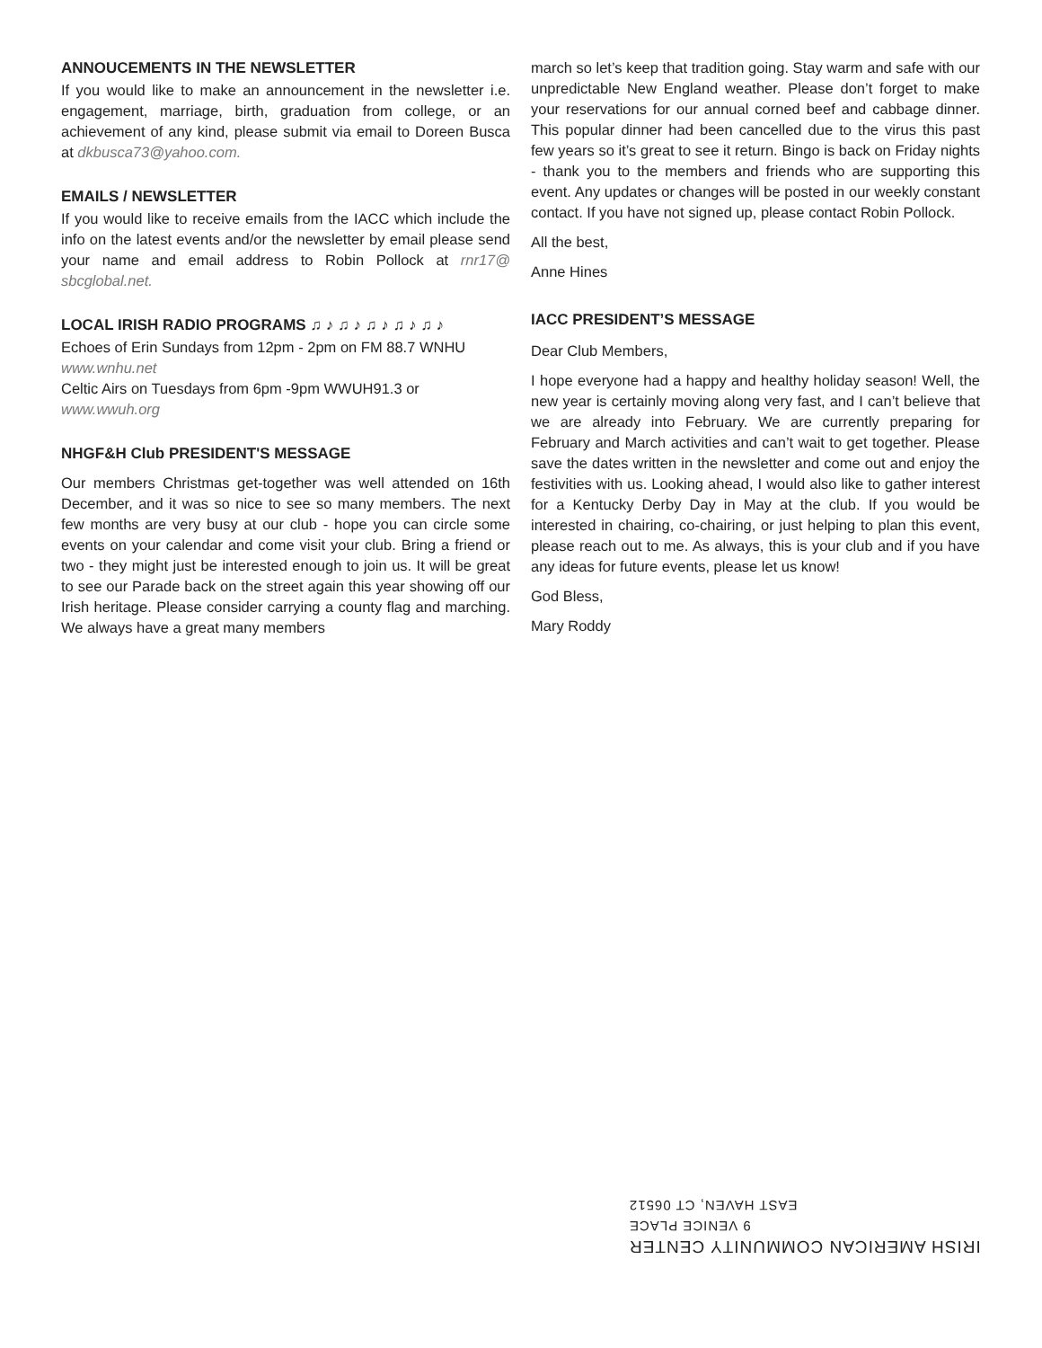ANNOUCEMENTS IN THE NEWSLETTER
If you would like to make an announcement in the newsletter i.e. engagement, marriage, birth, graduation from college, or an achievement of any kind, please submit via email to Doreen Busca at dkbusca73@yahoo.com.
EMAILS / NEWSLETTER
If you would like to receive emails from the IACC which include the info on the latest events and/or the newsletter by email please send your name and email address to Robin Pollock at rnr17@ sbcglobal.net.
LOCAL IRISH RADIO PROGRAMS ♫ ♪ ♫ ♪ ♫ ♪ ♫ ♪ ♫ ♪
Echoes of Erin Sundays from 12pm - 2pm on FM 88.7 WNHU
www.wnhu.net
Celtic Airs on Tuesdays from 6pm -9pm WWUH91.3 or
www.wwuh.org
NHGF&H Club PRESIDENT'S MESSAGE
Our members Christmas get-together was well attended on 16th December, and it was so nice to see so many members. The next few months are very busy at our club - hope you can circle some events on your calendar and come visit your club. Bring a friend or two - they might just be interested enough to join us. It will be great to see our Parade back on the street again this year showing off our Irish heritage. Please consider carrying a county flag and marching. We always have a great many members
march so let’s keep that tradition going. Stay warm and safe with our unpredictable New England weather. Please don’t forget to make your reservations for our annual corned beef and cabbage dinner. This popular dinner had been cancelled due to the virus this past few years so it’s great to see it return. Bingo is back on Friday nights - thank you to the members and friends who are supporting this event. Any updates or changes will be posted in our weekly constant contact. If you have not signed up, please contact Robin Pollock.
All the best,
Anne Hines
IACC PRESIDENT’S MESSAGE
Dear Club Members,
I hope everyone had a happy and healthy holiday season! Well, the new year is certainly moving along very fast, and I can’t believe that we are already into February. We are currently preparing for February and March activities and can’t wait to get together. Please save the dates written in the newsletter and come out and enjoy the festivities with us. Looking ahead, I would also like to gather interest for a Kentucky Derby Day in May at the club. If you would be interested in chairing, co-chairing, or just helping to plan this event, please reach out to me. As always, this is your club and if you have any ideas for future events, please let us know!
God Bless,
Mary Roddy
IRISH AMERICAN COMMUNITY CENTER
9 VENICE PLACE
EAST HAVEN, CT 06512